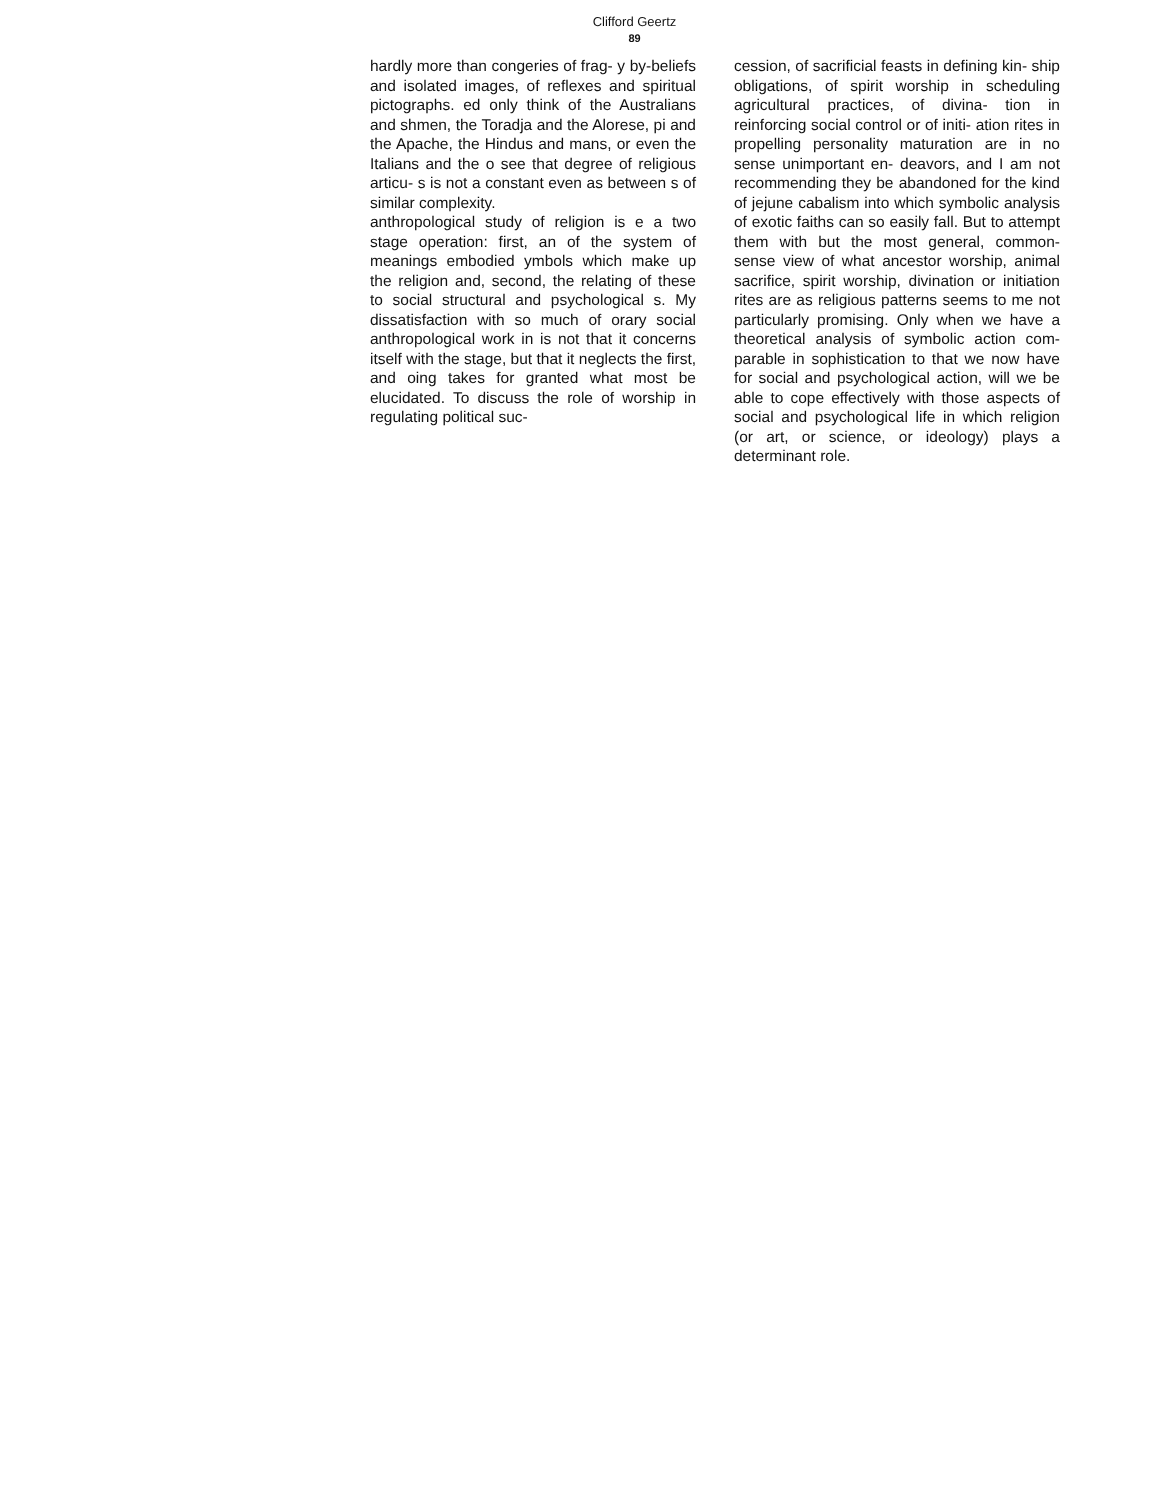Clifford Geertz
89
hardly more than congeries of frag- y by-beliefs and isolated images, of reflexes and spiritual pictographs. ed only think of the Australians and shmen, the Toradja and the Alorese, pi and the Apache, the Hindus and mans, or even the Italians and the o see that degree of religious articu- s is not a constant even as between s of similar complexity.
anthropological study of religion is e a two stage operation: first, an of the system of meanings embodied ymbols which make up the religion and, second, the relating of these to social structural and psychological s. My dissatisfaction with so much of orary social anthropological work in is not that it concerns itself with the stage, but that it neglects the first, and oing takes for granted what most be elucidated. To discuss the role of worship in regulating political suc-
cession, of sacrificial feasts in defining kin- ship obligations, of spirit worship in scheduling agricultural practices, of divina- tion in reinforcing social control or of initi- ation rites in propelling personality maturation are in no sense unimportant en- deavors, and I am not recommending they be abandoned for the kind of jejune cabalism into which symbolic analysis of exotic faiths can so easily fall. But to attempt them with but the most general, common-sense view of what ancestor worship, animal sacrifice, spirit worship, divination or initiation rites are as religious patterns seems to me not particularly promising. Only when we have a theoretical analysis of symbolic action com- parable in sophistication to that we now have for social and psychological action, will we be able to cope effectively with those aspects of social and psychological life in which religion (or art, or science, or ideology) plays a determinant role.